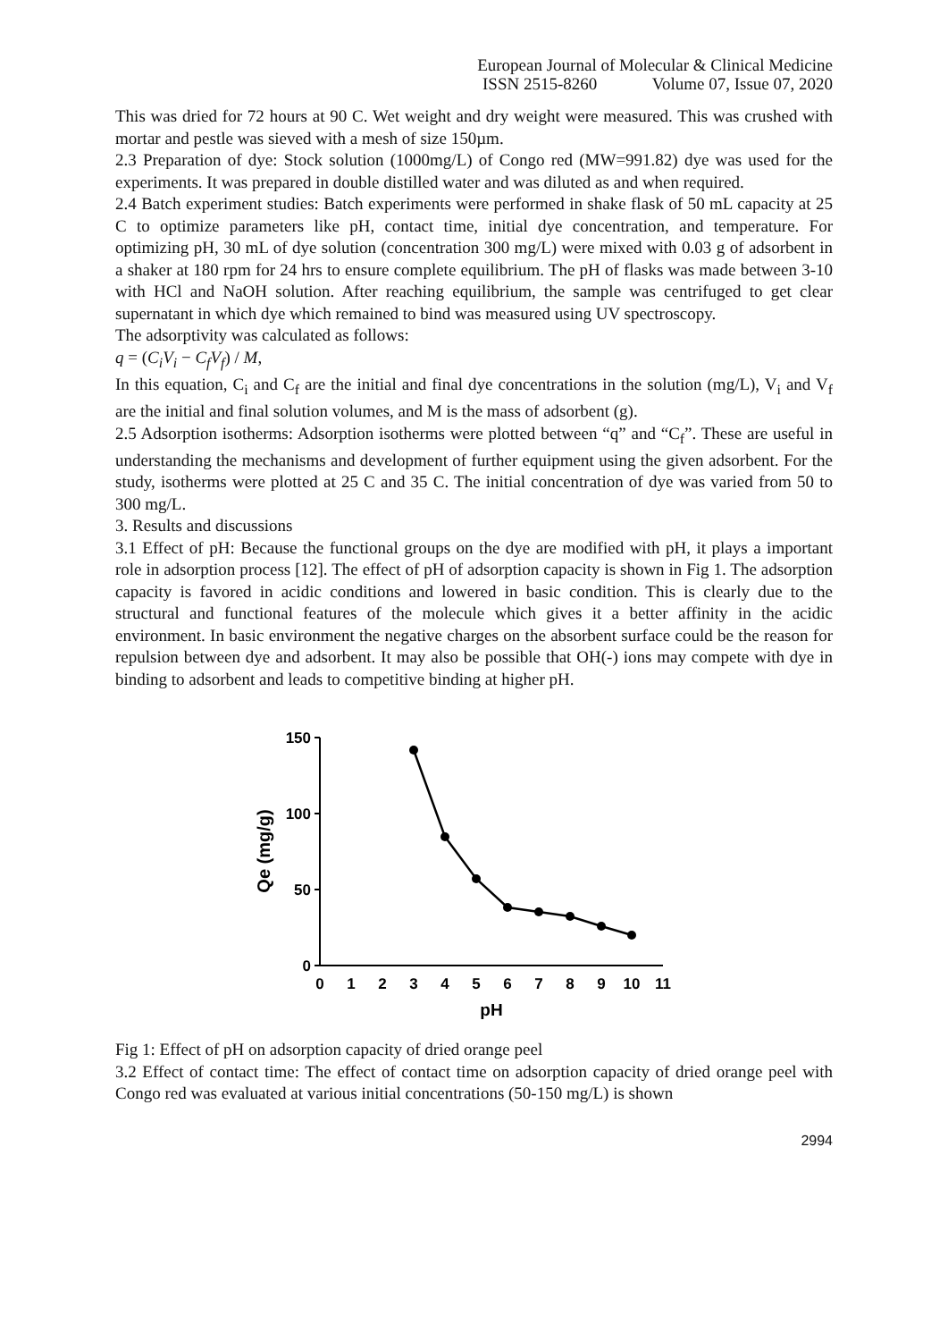European Journal of Molecular & Clinical Medicine
ISSN 2515-8260 Volume 07, Issue 07, 2020
This was dried for 72 hours at 90 C. Wet weight and dry weight were measured. This was crushed with mortar and pestle was sieved with a mesh of size 150µm.
2.3 Preparation of dye: Stock solution (1000mg/L) of Congo red (MW=991.82) dye was used for the experiments. It was prepared in double distilled water and was diluted as and when required.
2.4 Batch experiment studies: Batch experiments were performed in shake flask of 50 mL capacity at 25 C to optimize parameters like pH, contact time, initial dye concentration, and temperature. For optimizing pH, 30 mL of dye solution (concentration 300 mg/L) were mixed with 0.03 g of adsorbent in a shaker at 180 rpm for 24 hrs to ensure complete equilibrium. The pH of flasks was made between 3-10 with HCl and NaOH solution. After reaching equilibrium, the sample was centrifuged to get clear supernatant in which dye which remained to bind was measured using UV spectroscopy.
The adsorptivity was calculated as follows:
q = (C<sub>i</sub>V<sub>i</sub> − C<sub>f</sub>V<sub>f</sub>) / M,
In this equation, C<sub>i</sub> and C<sub>f</sub> are the initial and final dye concentrations in the solution (mg/L), V<sub>i</sub> and V<sub>f</sub> are the initial and final solution volumes, and M is the mass of adsorbent (g).
2.5 Adsorption isotherms: Adsorption isotherms were plotted between “q” and “C<sub>f</sub>”. These are useful in understanding the mechanisms and development of further equipment using the given adsorbent. For the study, isotherms were plotted at 25 C and 35 C. The initial concentration of dye was varied from 50 to 300 mg/L.
3. Results and discussions
3.1 Effect of pH: Because the functional groups on the dye are modified with pH, it plays a important role in adsorption process [12]. The effect of pH of adsorption capacity is shown in Fig 1. The adsorption capacity is favored in acidic conditions and lowered in basic condition. This is clearly due to the structural and functional features of the molecule which gives it a better affinity in the acidic environment. In basic environment the negative charges on the absorbent surface could be the reason for repulsion between dye and adsorbent. It may also be possible that OH(-) ions may compete with dye in binding to adsorbent and leads to competitive binding at higher pH.
150
100
50
0
0
1
2
3
4
5
6
7
8
9
10
11
pH
Qe (mg/g)
Fig 1: Effect of pH on adsorption capacity of dried orange peel
3.2 Effect of contact time: The effect of contact time on adsorption capacity of dried orange peel with Congo red was evaluated at various initial concentrations (50-150 mg/L) is shown
2994